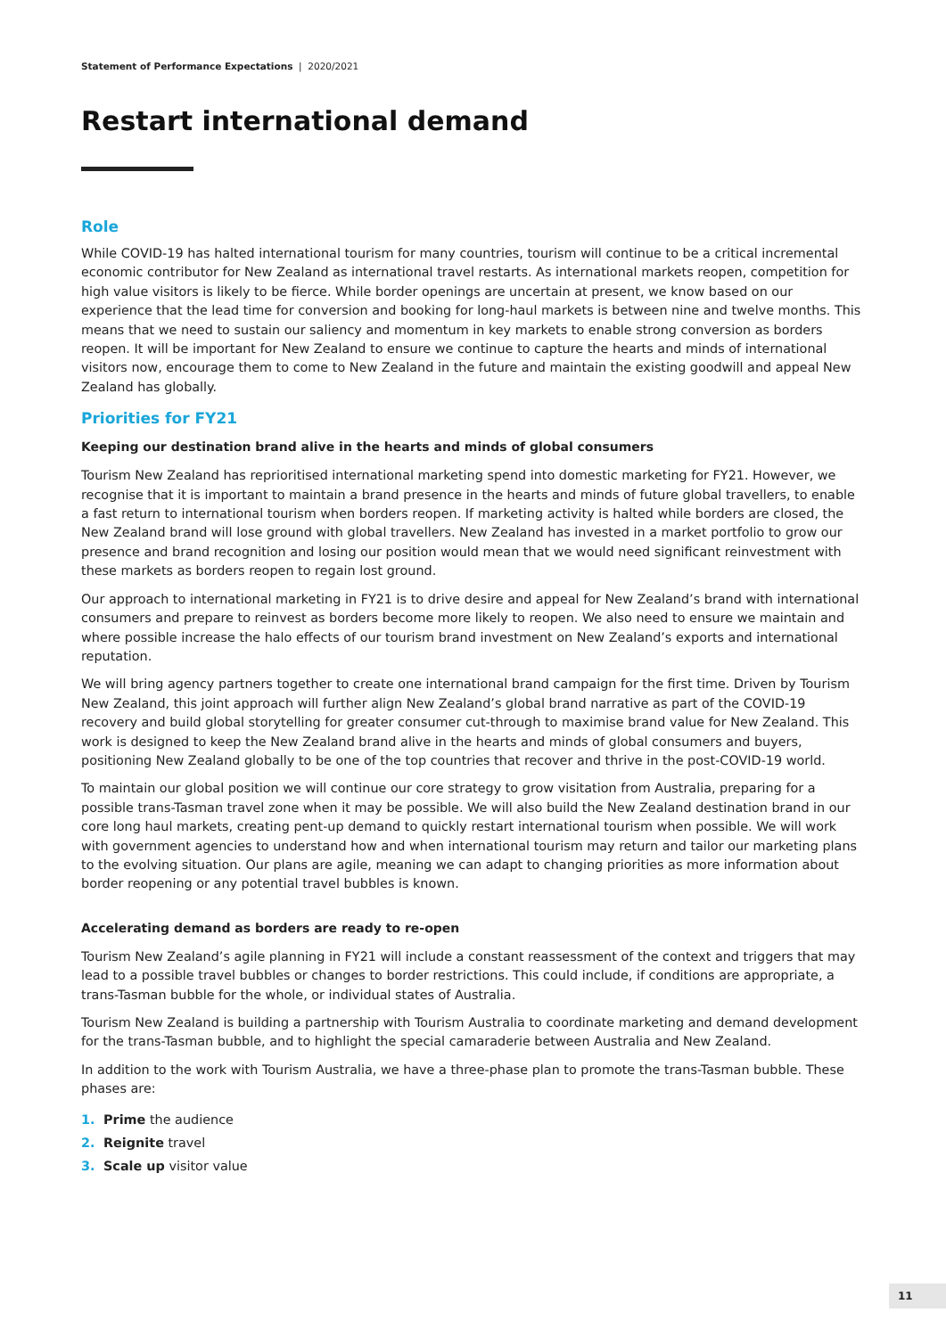Statement of Performance Expectations | 2020/2021
Restart international demand
Role
While COVID-19 has halted international tourism for many countries, tourism will continue to be a critical incremental economic contributor for New Zealand as international travel restarts. As international markets reopen, competition for high value visitors is likely to be fierce. While border openings are uncertain at present, we know based on our experience that the lead time for conversion and booking for long-haul markets is between nine and twelve months. This means that we need to sustain our saliency and momentum in key markets to enable strong conversion as borders reopen. It will be important for New Zealand to ensure we continue to capture the hearts and minds of international visitors now, encourage them to come to New Zealand in the future and maintain the existing goodwill and appeal New Zealand has globally.
Priorities for FY21
Keeping our destination brand alive in the hearts and minds of global consumers
Tourism New Zealand has reprioritised international marketing spend into domestic marketing for FY21. However, we recognise that it is important to maintain a brand presence in the hearts and minds of future global travellers, to enable a fast return to international tourism when borders reopen. If marketing activity is halted while borders are closed, the New Zealand brand will lose ground with global travellers. New Zealand has invested in a market portfolio to grow our presence and brand recognition and losing our position would mean that we would need significant reinvestment with these markets as borders reopen to regain lost ground.
Our approach to international marketing in FY21 is to drive desire and appeal for New Zealand’s brand with international consumers and prepare to reinvest as borders become more likely to reopen. We also need to ensure we maintain and where possible increase the halo effects of our tourism brand investment on New Zealand’s exports and international reputation.
We will bring agency partners together to create one international brand campaign for the first time. Driven by Tourism New Zealand, this joint approach will further align New Zealand’s global brand narrative as part of the COVID-19 recovery and build global storytelling for greater consumer cut-through to maximise brand value for New Zealand. This work is designed to keep the New Zealand brand alive in the hearts and minds of global consumers and buyers, positioning New Zealand globally to be one of the top countries that recover and thrive in the post-COVID-19 world.
To maintain our global position we will continue our core strategy to grow visitation from Australia, preparing for a possible trans-Tasman travel zone when it may be possible. We will also build the New Zealand destination brand in our core long haul markets, creating pent-up demand to quickly restart international tourism when possible. We will work with government agencies to understand how and when international tourism may return and tailor our marketing plans to the evolving situation. Our plans are agile, meaning we can adapt to changing priorities as more information about border reopening or any potential travel bubbles is known.
Accelerating demand as borders are ready to re-open
Tourism New Zealand’s agile planning in FY21 will include a constant reassessment of the context and triggers that may lead to a possible travel bubbles or changes to border restrictions. This could include, if conditions are appropriate, a trans-Tasman bubble for the whole, or individual states of Australia.
Tourism New Zealand is building a partnership with Tourism Australia to coordinate marketing and demand development for the trans-Tasman bubble, and to highlight the special camaraderie between Australia and New Zealand.
In addition to the work with Tourism Australia, we have a three-phase plan to promote the trans-Tasman bubble. These phases are:
1. Prime the audience
2. Reignite travel
3. Scale up visitor value
11